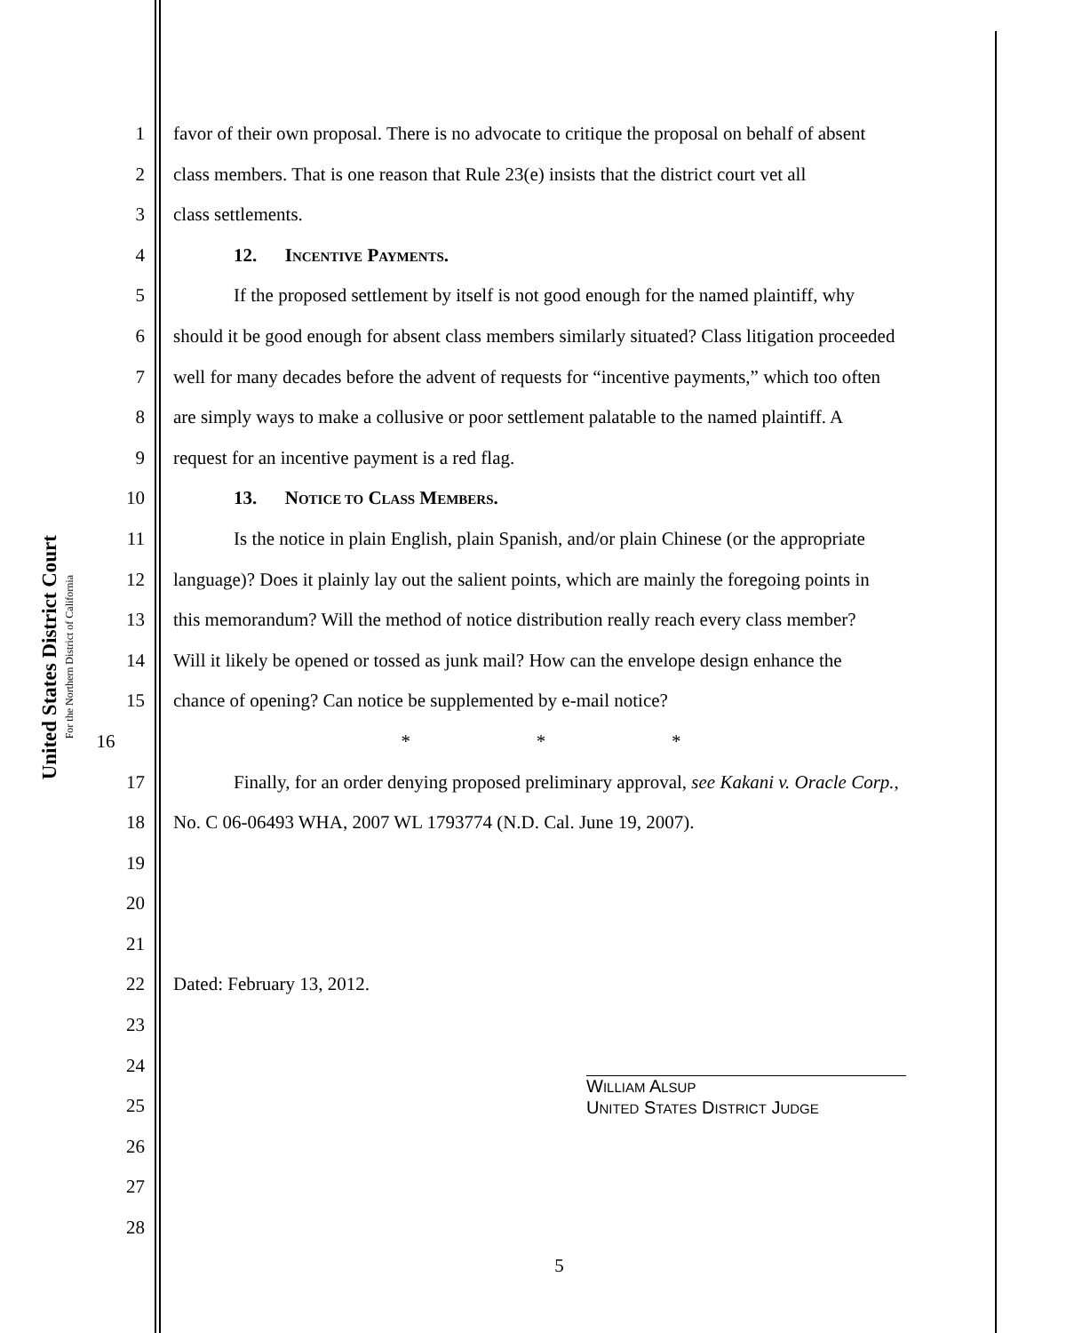United States District Court
For the Northern District of California
1 favor of their own proposal. There is no advocate to critique the proposal on behalf of absent
2 class members. That is one reason that Rule 23(e) insists that the district court vet all
3 class settlements.
4 12. INCENTIVE PAYMENTS.
5 If the proposed settlement by itself is not good enough for the named plaintiff, why
6 should it be good enough for absent class members similarly situated? Class litigation proceeded
7 well for many decades before the advent of requests for “incentive payments,” which too often
8 are simply ways to make a collusive or poor settlement palatable to the named plaintiff. A
9 request for an incentive payment is a red flag.
10 13. NOTICE TO CLASS MEMBERS.
11 Is the notice in plain English, plain Spanish, and/or plain Chinese (or the appropriate
12 language)? Does it plainly lay out the salient points, which are mainly the foregoing points in
13 this memorandum? Will the method of notice distribution really reach every class member?
14 Will it likely be opened or tossed as junk mail? How can the envelope design enhance the
15 chance of opening? Can notice be supplemented by e-mail notice?
16 * * *
17 Finally, for an order denying proposed preliminary approval, see Kakani v. Oracle Corp.,
18 No. C 06-06493 WHA, 2007 WL 1793774 (N.D. Cal. June 19, 2007).
19
20
21
22 Dated: February 13, 2012.
23
24
25
26
27
28
WILLIAM ALSUP
UNITED STATES DISTRICT JUDGE
5